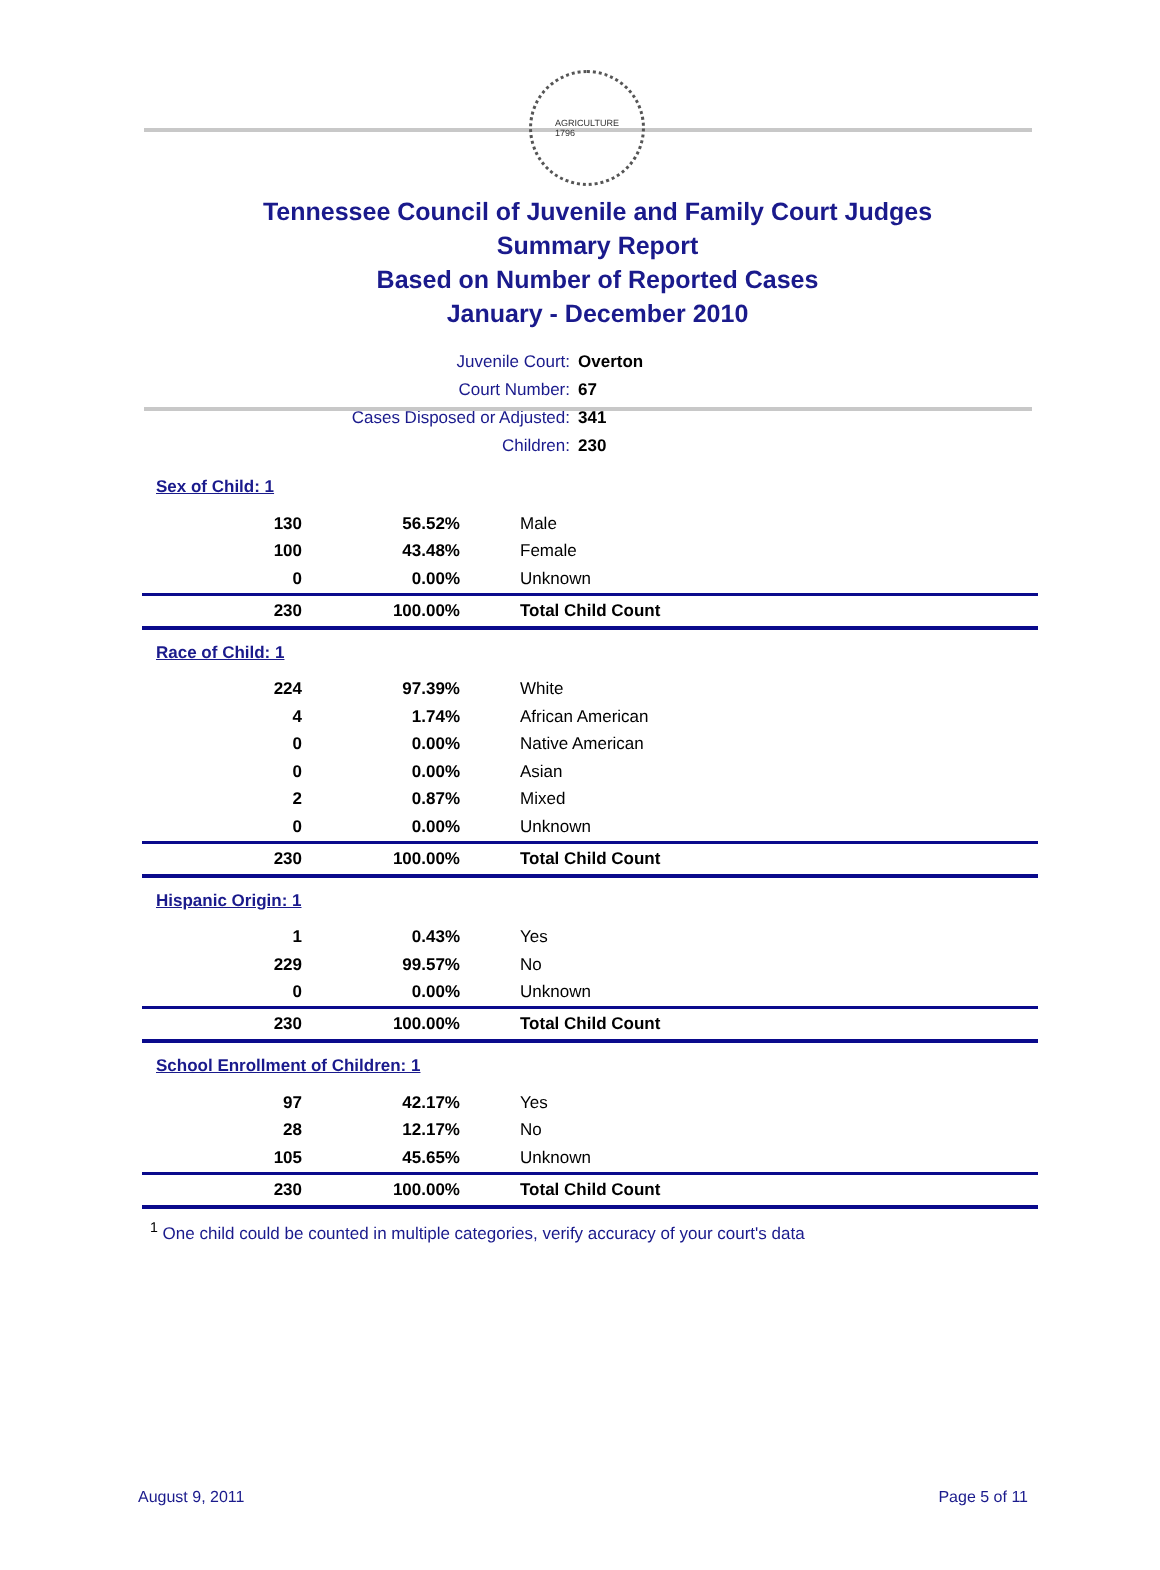AGRICULTURE
1796
Tennessee Council of Juvenile and Family Court Judges
Summary Report
Based on Number of Reported Cases
January - December 2010
Juvenile Court: Overton
Court Number: 67
Cases Disposed or Adjusted: 341
Children: 230
| Sex of Child: 1 | | |
| 130 | 56.52% | Male |
| 100 | 43.48% | Female |
| 0 | 0.00% | Unknown |
| 230 | 100.00% | Total Child Count |
| Race of Child: 1 | | |
| 224 | 97.39% | White |
| 4 | 1.74% | African American |
| 0 | 0.00% | Native American |
| 0 | 0.00% | Asian |
| 2 | 0.87% | Mixed |
| 0 | 0.00% | Unknown |
| 230 | 100.00% | Total Child Count |
| Hispanic Origin: 1 | | |
| 1 | 0.43% | Yes |
| 229 | 99.57% | No |
| 0 | 0.00% | Unknown |
| 230 | 100.00% | Total Child Count |
| School Enrollment of Children: 1 | | |
| 97 | 42.17% | Yes |
| 28 | 12.17% | No |
| 105 | 45.65% | Unknown |
| 230 | 100.00% | Total Child Count |
<sup>1</sup> One child could be counted in multiple categories, verify accuracy of your court's data
August 9, 2011 Page 5 of 11